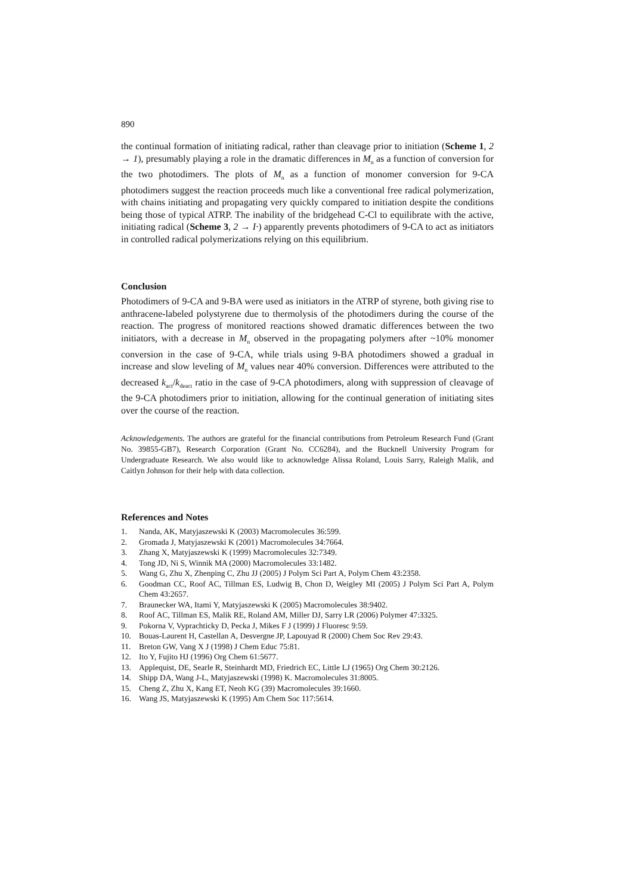890
the continual formation of initiating radical, rather than cleavage prior to initiation (Scheme 1, 2 → 1), presumably playing a role in the dramatic differences in M<sub>n</sub> as a function of conversion for the two photodimers. The plots of M<sub>n</sub> as a function of monomer conversion for 9-CA photodimers suggest the reaction proceeds much like a conventional free radical polymerization, with chains initiating and propagating very quickly compared to initiation despite the conditions being those of typical ATRP. The inability of the bridgehead C-Cl to equilibrate with the active, initiating radical (Scheme 3, 2 → I·) apparently prevents photodimers of 9-CA to act as initiators in controlled radical polymerizations relying on this equilibrium.
Conclusion
Photodimers of 9-CA and 9-BA were used as initiators in the ATRP of styrene, both giving rise to anthracene-labeled polystyrene due to thermolysis of the photodimers during the course of the reaction. The progress of monitored reactions showed dramatic differences between the two initiators, with a decrease in M<sub>n</sub> observed in the propagating polymers after ~10% monomer conversion in the case of 9-CA, while trials using 9-BA photodimers showed a gradual in increase and slow leveling of M<sub>n</sub> values near 40% conversion. Differences were attributed to the decreased k<sub>act</sub>/k<sub>deact</sub> ratio in the case of 9-CA photodimers, along with suppression of cleavage of the 9-CA photodimers prior to initiation, allowing for the continual generation of initiating sites over the course of the reaction.
Acknowledgements. The authors are grateful for the financial contributions from Petroleum Research Fund (Grant No. 39855-GB7), Research Corporation (Grant No. CC6284), and the Bucknell University Program for Undergraduate Research. We also would like to acknowledge Alissa Roland, Louis Sarry, Raleigh Malik, and Caitlyn Johnson for their help with data collection.
References and Notes
1. Nanda, AK, Matyjaszewski K (2003) Macromolecules 36:599.
2. Gromada J, Matyjaszewski K (2001) Macromolecules 34:7664.
3. Zhang X, Matyjaszewski K (1999) Macromolecules 32:7349.
4. Tong JD, Ni S, Winnik MA (2000) Macromolecules 33:1482.
5. Wang G, Zhu X, Zhenping C, Zhu JJ (2005) J Polym Sci Part A, Polym Chem 43:2358.
6. Goodman CC, Roof AC, Tillman ES, Ludwig B, Chon D, Weigley MI (2005) J Polym Sci Part A, Polym Chem 43:2657.
7. Braunecker WA, Itami Y, Matyjaszewski K (2005) Macromolecules 38:9402.
8. Roof AC, Tillman ES, Malik RE, Roland AM, Miller DJ, Sarry LR (2006) Polymer 47:3325.
9. Pokorna V, Vyprachticky D, Pecka J, Mikes F J (1999) J Fluoresc 9:59.
10. Bouas-Laurent H, Castellan A, Desvergne JP, Lapouyad R (2000) Chem Soc Rev 29:43.
11. Breton GW, Vang X J (1998) J Chem Educ 75:81.
12. Ito Y, Fujito HJ (1996) Org Chem 61:5677.
13. Applequist, DE, Searle R, Steinhardt MD, Friedrich EC, Little LJ (1965) Org Chem 30:2126.
14. Shipp DA, Wang J-L, Matyjaszewski (1998) K. Macromolecules 31:8005.
15. Cheng Z, Zhu X, Kang ET, Neoh KG (39) Macromolecules 39:1660.
16. Wang JS, Matyjaszewski K (1995) Am Chem Soc 117:5614.